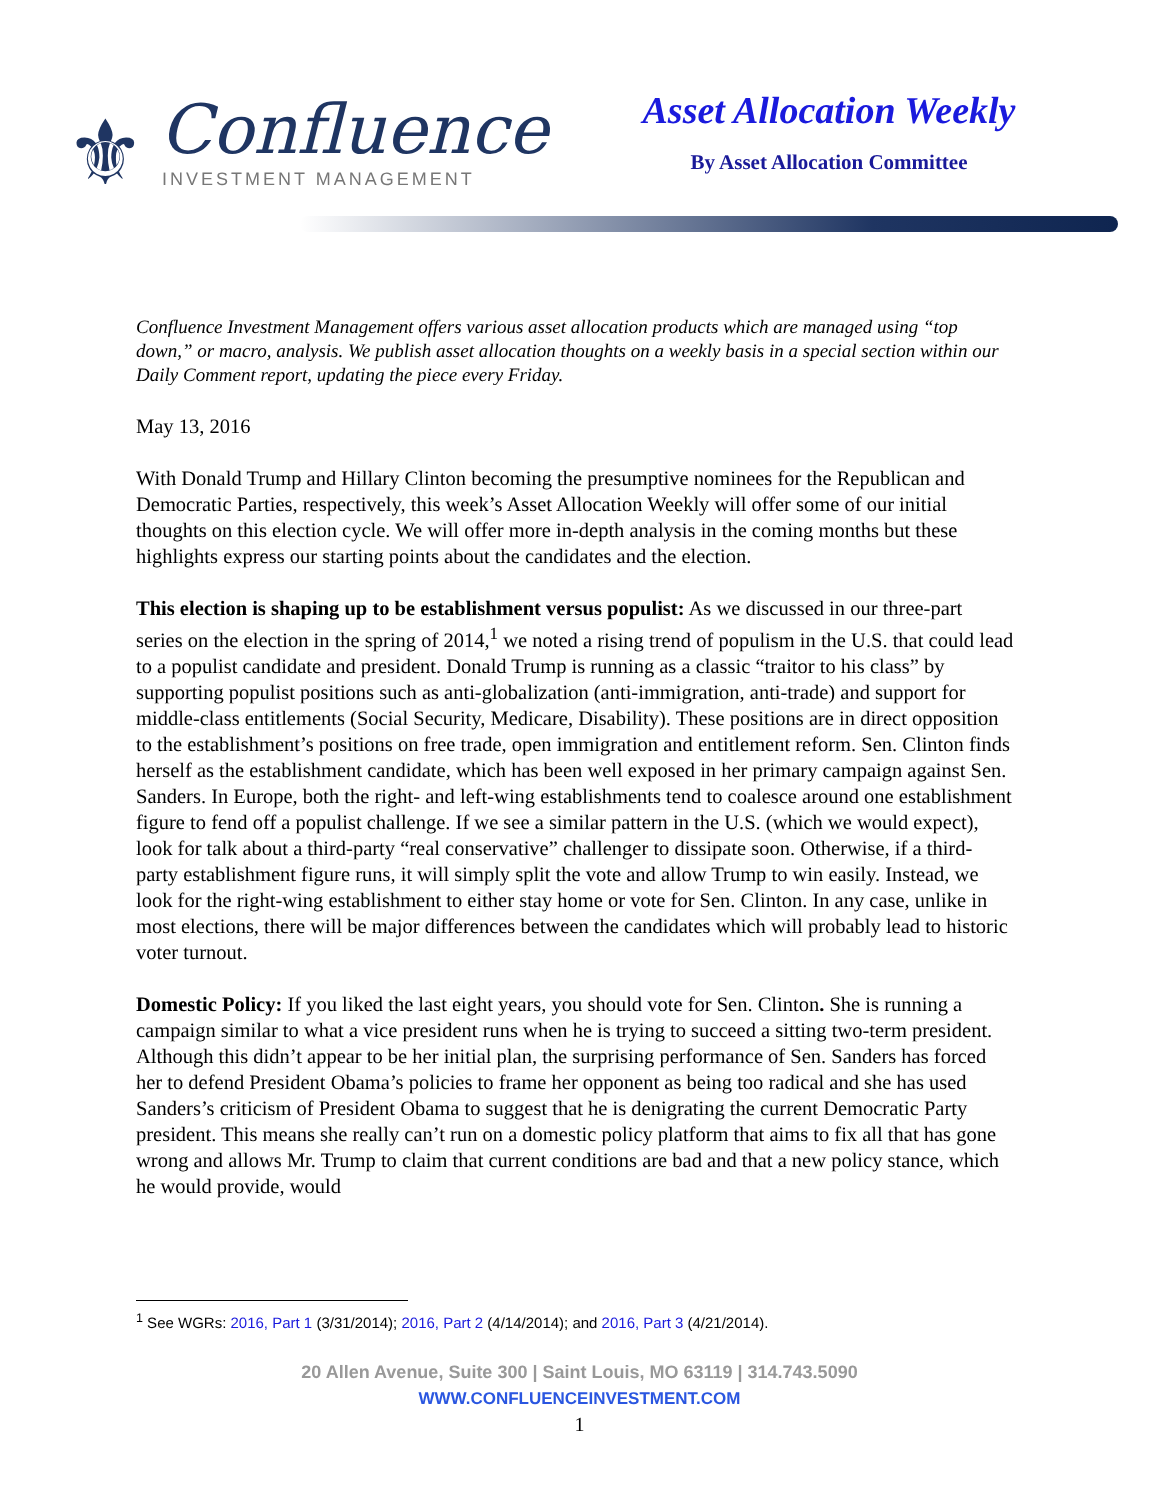⚜
Confluence
INVESTMENT MANAGEMENT
Asset Allocation Weekly
By Asset Allocation Committee
Confluence Investment Management offers various asset allocation products which are managed using “top down,” or macro, analysis. We publish asset allocation thoughts on a weekly basis in a special section within our Daily Comment report, updating the piece every Friday.
May 13, 2016
With Donald Trump and Hillary Clinton becoming the presumptive nominees for the Republican and Democratic Parties, respectively, this week’s Asset Allocation Weekly will offer some of our initial thoughts on this election cycle. We will offer more in-depth analysis in the coming months but these highlights express our starting points about the candidates and the election.
This election is shaping up to be establishment versus populist: As we discussed in our three-part series on the election in the spring of 2014,<sup>1</sup> we noted a rising trend of populism in the U.S. that could lead to a populist candidate and president. Donald Trump is running as a classic “traitor to his class” by supporting populist positions such as anti-globalization (anti-immigration, anti-trade) and support for middle-class entitlements (Social Security, Medicare, Disability). These positions are in direct opposition to the establishment’s positions on free trade, open immigration and entitlement reform. Sen. Clinton finds herself as the establishment candidate, which has been well exposed in her primary campaign against Sen. Sanders. In Europe, both the right- and left-wing establishments tend to coalesce around one establishment figure to fend off a populist challenge. If we see a similar pattern in the U.S. (which we would expect), look for talk about a third-party “real conservative” challenger to dissipate soon. Otherwise, if a third-party establishment figure runs, it will simply split the vote and allow Trump to win easily. Instead, we look for the right-wing establishment to either stay home or vote for Sen. Clinton. In any case, unlike in most elections, there will be major differences between the candidates which will probably lead to historic voter turnout.
Domestic Policy: If you liked the last eight years, you should vote for Sen. Clinton. She is running a campaign similar to what a vice president runs when he is trying to succeed a sitting two-term president. Although this didn’t appear to be her initial plan, the surprising performance of Sen. Sanders has forced her to defend President Obama’s policies to frame her opponent as being too radical and she has used Sanders’s criticism of President Obama to suggest that he is denigrating the current Democratic Party president. This means she really can’t run on a domestic policy platform that aims to fix all that has gone wrong and allows Mr. Trump to claim that current conditions are bad and that a new policy stance, which he would provide, would
<sup>1</sup> See WGRs: 2016, Part 1 (3/31/2014); 2016, Part 2 (4/14/2014); and 2016, Part 3 (4/21/2014).
20 Allen Avenue, Suite 300 | Saint Louis, MO 63119 | 314.743.5090
WWW.CONFLUENCEINVESTMENT.COM
1